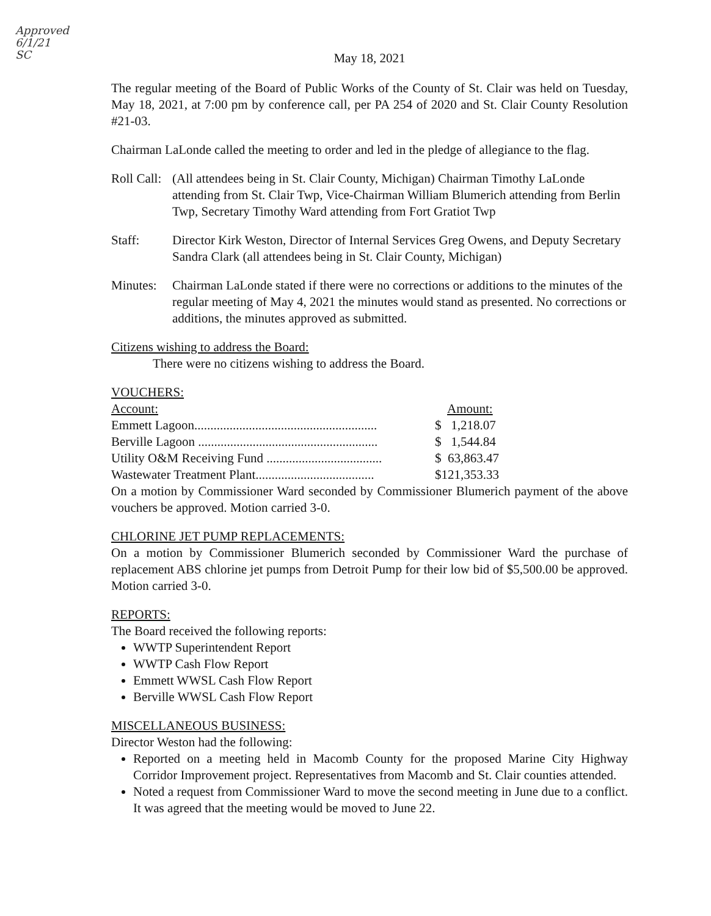Approved
6/1/21
SC
May 18, 2021
The regular meeting of the Board of Public Works of the County of St. Clair was held on Tuesday, May 18, 2021, at 7:00 pm by conference call, per PA 254 of 2020 and St. Clair County Resolution #21-03.
Chairman LaLonde called the meeting to order and led in the pledge of allegiance to the flag.
Roll Call:
(All attendees being in St. Clair County, Michigan) Chairman Timothy LaLonde attending from St. Clair Twp, Vice-Chairman William Blumerich attending from Berlin Twp, Secretary Timothy Ward attending from Fort Gratiot Twp
Staff: Director Kirk Weston, Director of Internal Services Greg Owens, and Deputy Secretary Sandra Clark (all attendees being in St. Clair County, Michigan)
Minutes:
Chairman LaLonde stated if there were no corrections or additions to the minutes of the regular meeting of May 4, 2021 the minutes would stand as presented. No corrections or additions, the minutes approved as submitted.
Citizens wishing to address the Board:
There were no citizens wishing to address the Board.
VOUCHERS:
| Account: | Amount: |
| --- | --- |
| Emmett Lagoon......................................................... | $ 1,218.07 |
| Berville Lagoon ........................................................ | $ 1,544.84 |
| Utility O&M Receiving Fund .................................... | $ 63,863.47 |
| Wastewater Treatment Plant..................................... | $121,353.33 |
On a motion by Commissioner Ward seconded by Commissioner Blumerich payment of the above vouchers be approved. Motion carried 3-0.
CHLORINE JET PUMP REPLACEMENTS:
On a motion by Commissioner Blumerich seconded by Commissioner Ward the purchase of replacement ABS chlorine jet pumps from Detroit Pump for their low bid of $5,500.00 be approved. Motion carried 3-0.
REPORTS:
The Board received the following reports:
WWTP Superintendent Report
WWTP Cash Flow Report
Emmett WWSL Cash Flow Report
Berville WWSL Cash Flow Report
MISCELLANEOUS BUSINESS:
Director Weston had the following:
Reported on a meeting held in Macomb County for the proposed Marine City Highway Corridor Improvement project. Representatives from Macomb and St. Clair counties attended.
Noted a request from Commissioner Ward to move the second meeting in June due to a conflict. It was agreed that the meeting would be moved to June 22.